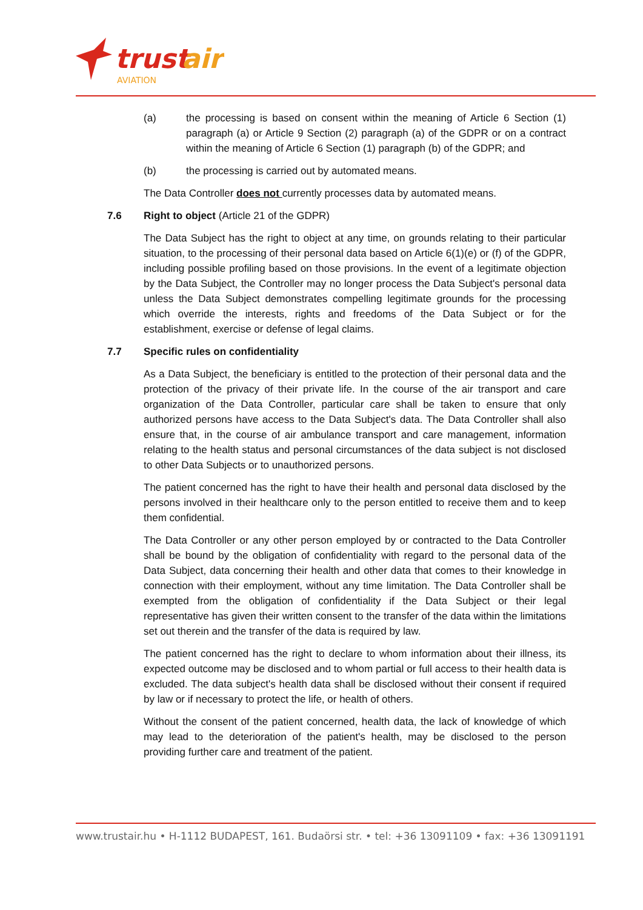trust
air
AVIATION
(a) the processing is based on consent within the meaning of Article 6 Section (1) paragraph (a) or Article 9 Section (2) paragraph (a) of the GDPR or on a contract within the meaning of Article 6 Section (1) paragraph (b) of the GDPR; and
(b) the processing is carried out by automated means.
The Data Controller does not currently processes data by automated means.
7.6 Right to object (Article 21 of the GDPR)
The Data Subject has the right to object at any time, on grounds relating to their particular situation, to the processing of their personal data based on Article 6(1)(e) or (f) of the GDPR, including possible profiling based on those provisions. In the event of a legitimate objection by the Data Subject, the Controller may no longer process the Data Subject's personal data unless the Data Subject demonstrates compelling legitimate grounds for the processing which override the interests, rights and freedoms of the Data Subject or for the establishment, exercise or defense of legal claims.
7.7 Specific rules on confidentiality
As a Data Subject, the beneficiary is entitled to the protection of their personal data and the protection of the privacy of their private life. In the course of the air transport and care organization of the Data Controller, particular care shall be taken to ensure that only authorized persons have access to the Data Subject's data. The Data Controller shall also ensure that, in the course of air ambulance transport and care management, information relating to the health status and personal circumstances of the data subject is not disclosed to other Data Subjects or to unauthorized persons.
The patient concerned has the right to have their health and personal data disclosed by the persons involved in their healthcare only to the person entitled to receive them and to keep them confidential.
The Data Controller or any other person employed by or contracted to the Data Controller shall be bound by the obligation of confidentiality with regard to the personal data of the Data Subject, data concerning their health and other data that comes to their knowledge in connection with their employment, without any time limitation. The Data Controller shall be exempted from the obligation of confidentiality if the Data Subject or their legal representative has given their written consent to the transfer of the data within the limitations set out therein and the transfer of the data is required by law.
The patient concerned has the right to declare to whom information about their illness, its expected outcome may be disclosed and to whom partial or full access to their health data is excluded. The data subject's health data shall be disclosed without their consent if required by law or if necessary to protect the life, or health of others.
Without the consent of the patient concerned, health data, the lack of knowledge of which may lead to the deterioration of the patient's health, may be disclosed to the person providing further care and treatment of the patient.
www.trustair.hu • H-1112 BUDAPEST, 161. Budaörsi str. • tel: +36 13091109 • fax: +36 13091191